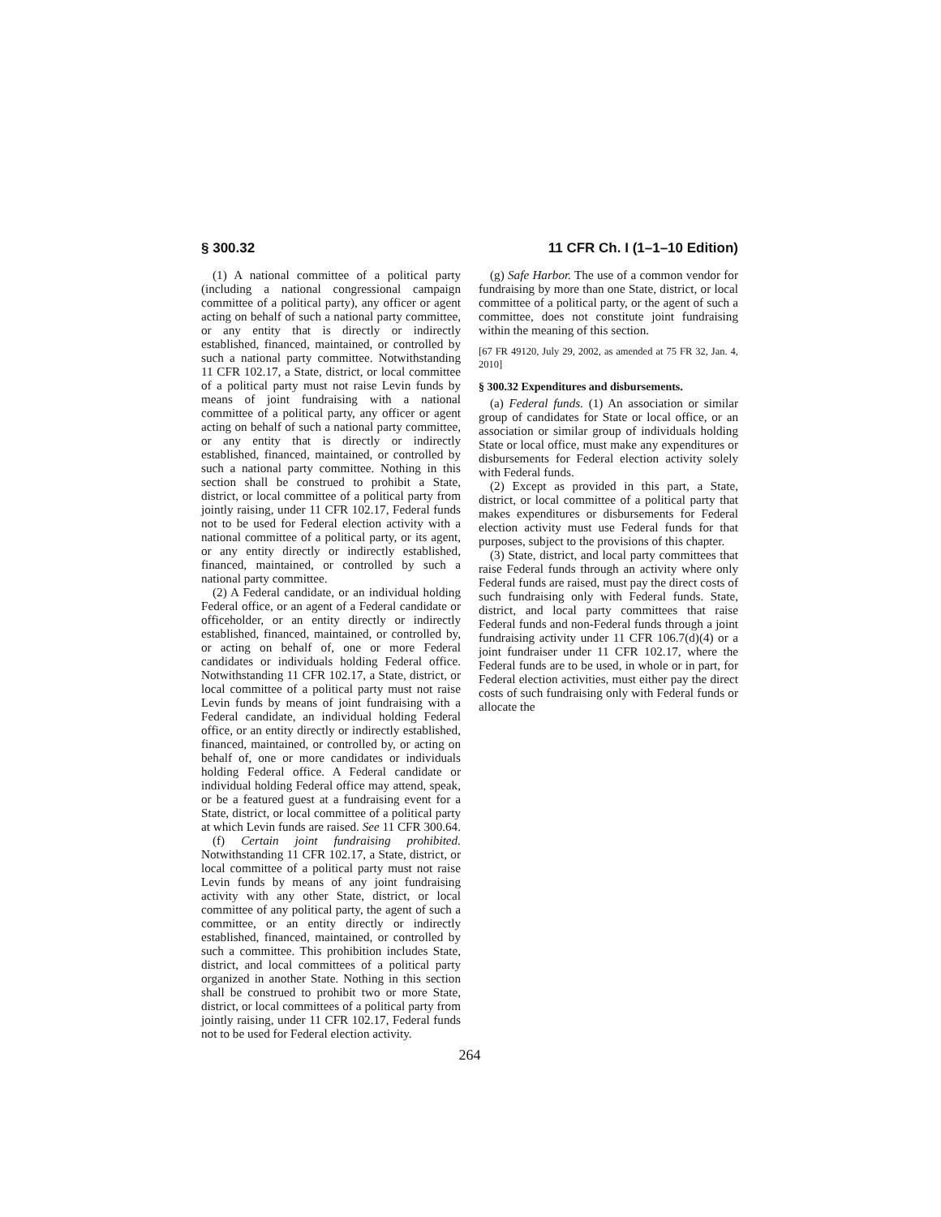§ 300.32 11 CFR Ch. I (1–1–10 Edition)
(1) A national committee of a political party (including a national congressional campaign committee of a political party), any officer or agent acting on behalf of such a national party committee, or any entity that is directly or indirectly established, financed, maintained, or controlled by such a national party committee. Notwithstanding 11 CFR 102.17, a State, district, or local committee of a political party must not raise Levin funds by means of joint fundraising with a national committee of a political party, any officer or agent acting on behalf of such a national party committee, or any entity that is directly or indirectly established, financed, maintained, or controlled by such a national party committee. Nothing in this section shall be construed to prohibit a State, district, or local committee of a political party from jointly raising, under 11 CFR 102.17, Federal funds not to be used for Federal election activity with a national committee of a political party, or its agent, or any entity directly or indirectly established, financed, maintained, or controlled by such a national party committee.
(2) A Federal candidate, or an individual holding Federal office, or an agent of a Federal candidate or officeholder, or an entity directly or indirectly established, financed, maintained, or controlled by, or acting on behalf of, one or more Federal candidates or individuals holding Federal office. Notwithstanding 11 CFR 102.17, a State, district, or local committee of a political party must not raise Levin funds by means of joint fundraising with a Federal candidate, an individual holding Federal office, or an entity directly or indirectly established, financed, maintained, or controlled by, or acting on behalf of, one or more candidates or individuals holding Federal office. A Federal candidate or individual holding Federal office may attend, speak, or be a featured guest at a fundraising event for a State, district, or local committee of a political party at which Levin funds are raised. See 11 CFR 300.64.
(f) Certain joint fundraising prohibited. Notwithstanding 11 CFR 102.17, a State, district, or local committee of a political party must not raise Levin funds by means of any joint fundraising activity with any other State, district, or local committee of any political party, the agent of such a committee, or an entity directly or indirectly established, financed, maintained, or controlled by such a committee. This prohibition includes State, district, and local committees of a political party organized in another State. Nothing in this section shall be construed to prohibit two or more State, district, or local committees of a political party from jointly raising, under 11 CFR 102.17, Federal funds not to be used for Federal election activity.
(g) Safe Harbor. The use of a common vendor for fundraising by more than one State, district, or local committee of a political party, or the agent of such a committee, does not constitute joint fundraising within the meaning of this section.
[67 FR 49120, July 29, 2002, as amended at 75 FR 32, Jan. 4, 2010]
§ 300.32 Expenditures and disbursements.
(a) Federal funds. (1) An association or similar group of candidates for State or local office, or an association or similar group of individuals holding State or local office, must make any expenditures or disbursements for Federal election activity solely with Federal funds.
(2) Except as provided in this part, a State, district, or local committee of a political party that makes expenditures or disbursements for Federal election activity must use Federal funds for that purposes, subject to the provisions of this chapter.
(3) State, district, and local party committees that raise Federal funds through an activity where only Federal funds are raised, must pay the direct costs of such fundraising only with Federal funds. State, district, and local party committees that raise Federal funds and non-Federal funds through a joint fundraising activity under 11 CFR 106.7(d)(4) or a joint fundraiser under 11 CFR 102.17, where the Federal funds are to be used, in whole or in part, for Federal election activities, must either pay the direct costs of such fundraising only with Federal funds or allocate the
264